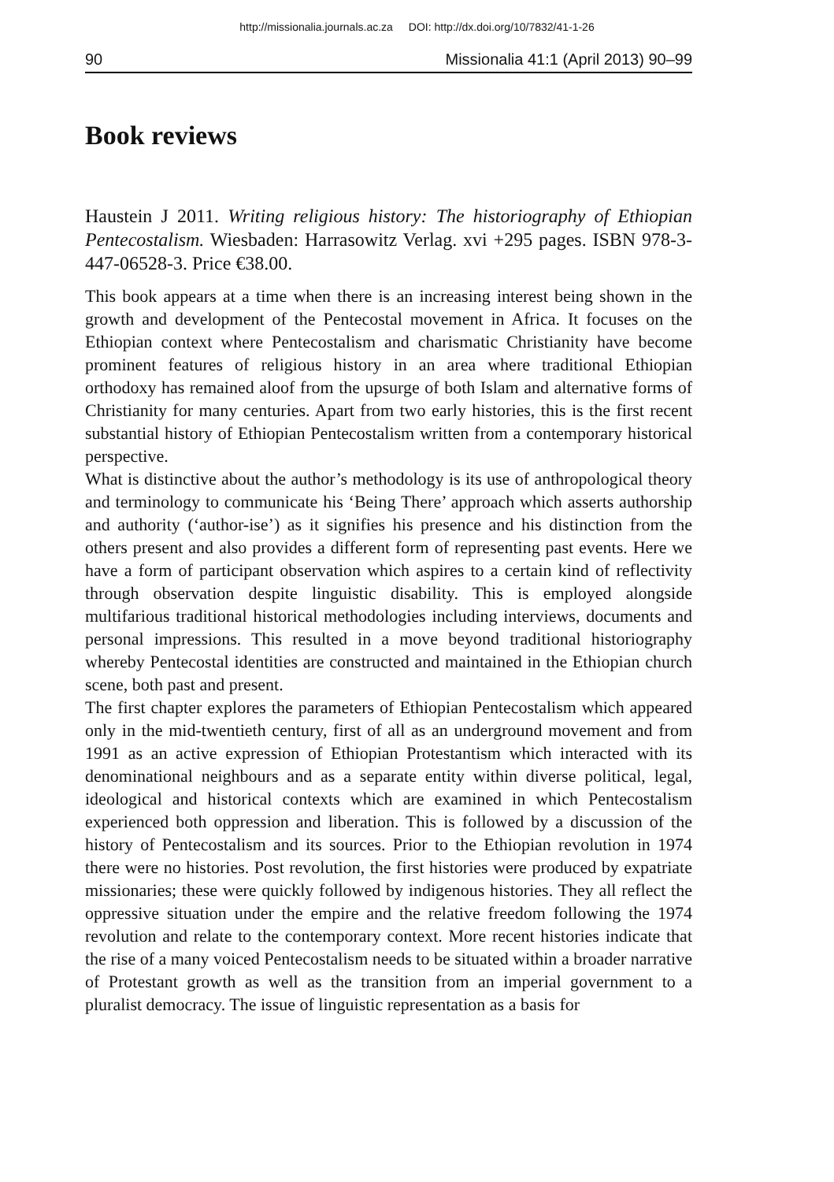http://missionalia.journals.ac.za DOI: http://dx.doi.org/10/7832/41-1-26
90 Missionalia 41:1 (April 2013) 90–99
Book reviews
Haustein J 2011. Writing religious history: The historiography of Ethiopian Pentecostalism. Wiesbaden: Harrasowitz Verlag. xvi +295 pages. ISBN 978-3-447-06528-3. Price €38.00.
This book appears at a time when there is an increasing interest being shown in the growth and development of the Pentecostal movement in Africa. It focuses on the Ethiopian context where Pentecostalism and charismatic Christianity have become prominent features of religious history in an area where traditional Ethiopian orthodoxy has remained aloof from the upsurge of both Islam and alternative forms of Christianity for many centuries. Apart from two early histories, this is the first recent substantial history of Ethiopian Pentecostalism written from a contemporary historical perspective.
What is distinctive about the author’s methodology is its use of anthropological theory and terminology to communicate his ‘Being There’ approach which asserts authorship and authority (‘author-ise’) as it signifies his presence and his distinction from the others present and also provides a different form of representing past events. Here we have a form of participant observation which aspires to a certain kind of reflectivity through observation despite linguistic disability. This is employed alongside multifarious traditional historical methodologies including interviews, documents and personal impressions. This resulted in a move beyond traditional historiography whereby Pentecostal identities are constructed and maintained in the Ethiopian church scene, both past and present.
The first chapter explores the parameters of Ethiopian Pentecostalism which appeared only in the mid-twentieth century, first of all as an underground movement and from 1991 as an active expression of Ethiopian Protestantism which interacted with its denominational neighbours and as a separate entity within diverse political, legal, ideological and historical contexts which are examined in which Pentecostalism experienced both oppression and liberation. This is followed by a discussion of the history of Pentecostalism and its sources. Prior to the Ethiopian revolution in 1974 there were no histories. Post revolution, the first histories were produced by expatriate missionaries; these were quickly followed by indigenous histories. They all reflect the oppressive situation under the empire and the relative freedom following the 1974 revolution and relate to the contemporary context. More recent histories indicate that the rise of a many voiced Pentecostalism needs to be situated within a broader narrative of Protestant growth as well as the transition from an imperial government to a pluralist democracy. The issue of linguistic representation as a basis for